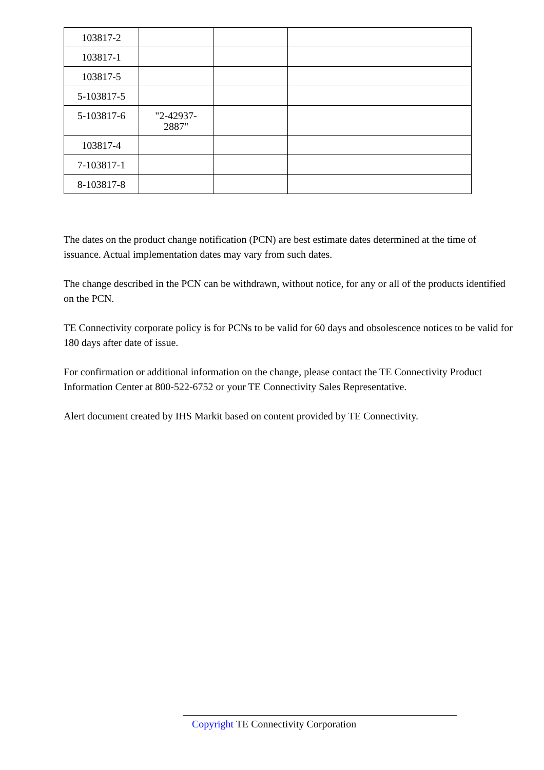| 103817-2 | | | |
| 103817-1 | | | |
| 103817-5 | | | |
| 5-103817-5 | | | |
| 5-103817-6 | "2-42937- 2887" | | |
| 103817-4 | | | |
| 7-103817-1 | | | |
| 8-103817-8 | | | |
The dates on the product change notification (PCN) are best estimate dates determined at the time of issuance. Actual implementation dates may vary from such dates.
The change described in the PCN can be withdrawn, without notice, for any or all of the products identified on the PCN.
TE Connectivity corporate policy is for PCNs to be valid for 60 days and obsolescence notices to be valid for 180 days after date of issue.
For confirmation or additional information on the change, please contact the TE Connectivity Product Information Center at 800-522-6752 or your TE Connectivity Sales Representative.
Alert document created by IHS Markit based on content provided by TE Connectivity.
Copyright TE Connectivity Corporation